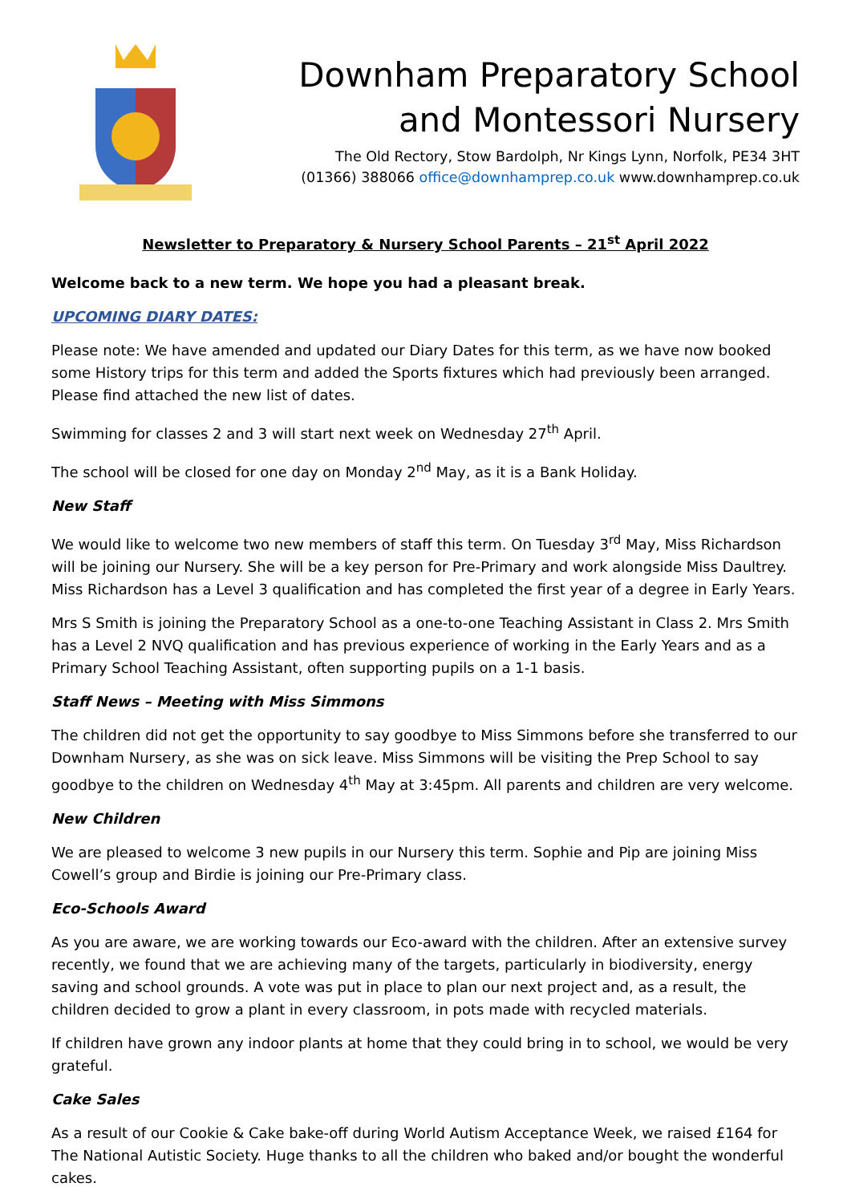Downham Preparatory School
and Montessori Nursery
The Old Rectory, Stow Bardolph, Nr Kings Lynn, Norfolk, PE34 3HT
(01366) 388066 office@downhamprep.co.uk www.downhamprep.co.uk
Newsletter to Preparatory & Nursery School Parents – 21<sup>st</sup> April 2022
Welcome back to a new term. We hope you had a pleasant break.
UPCOMING DIARY DATES:
Please note: We have amended and updated our Diary Dates for this term, as we have now booked some History trips for this term and added the Sports fixtures which had previously been arranged. Please find attached the new list of dates.
Swimming for classes 2 and 3 will start next week on Wednesday 27<sup>th</sup> April.
The school will be closed for one day on Monday 2<sup>nd</sup> May, as it is a Bank Holiday.
New Staff
We would like to welcome two new members of staff this term. On Tuesday 3<sup>rd</sup> May, Miss Richardson will be joining our Nursery. She will be a key person for Pre-Primary and work alongside Miss Daultrey. Miss Richardson has a Level 3 qualification and has completed the first year of a degree in Early Years.
Mrs S Smith is joining the Preparatory School as a one-to-one Teaching Assistant in Class 2. Mrs Smith has a Level 2 NVQ qualification and has previous experience of working in the Early Years and as a Primary School Teaching Assistant, often supporting pupils on a 1-1 basis.
Staff News – Meeting with Miss Simmons
The children did not get the opportunity to say goodbye to Miss Simmons before she transferred to our Downham Nursery, as she was on sick leave. Miss Simmons will be visiting the Prep School to say goodbye to the children on Wednesday 4<sup>th</sup> May at 3:45pm. All parents and children are very welcome.
New Children
We are pleased to welcome 3 new pupils in our Nursery this term. Sophie and Pip are joining Miss Cowell’s group and Birdie is joining our Pre-Primary class.
Eco-Schools Award
As you are aware, we are working towards our Eco-award with the children. After an extensive survey recently, we found that we are achieving many of the targets, particularly in biodiversity, energy saving and school grounds. A vote was put in place to plan our next project and, as a result, the children decided to grow a plant in every classroom, in pots made with recycled materials.
If children have grown any indoor plants at home that they could bring in to school, we would be very grateful.
Cake Sales
As a result of our Cookie & Cake bake-off during World Autism Acceptance Week, we raised £164 for The National Autistic Society. Huge thanks to all the children who baked and/or bought the wonderful cakes.